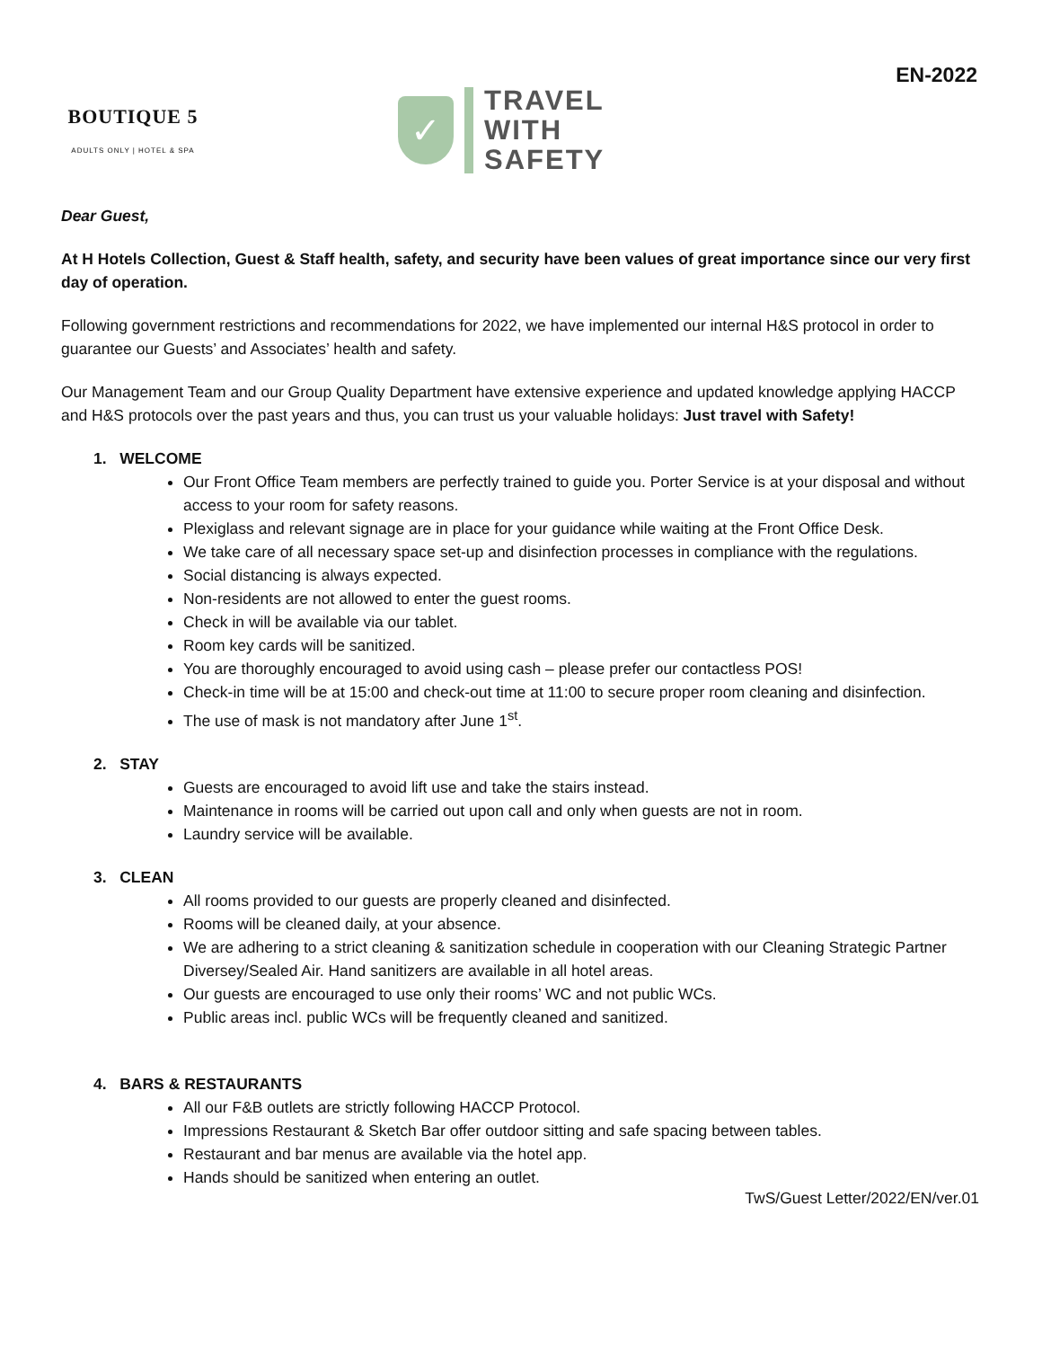EN-2022
BOUTIQUE 5
ADULTS ONLY | HOTEL & SPA
✓
TRAVEL
WITH
SAFETY
Dear Guest,
At H Hotels Collection, Guest & Staff health, safety, and security have been values of great importance since our very first day of operation.
Following government restrictions and recommendations for 2022, we have implemented our internal H&S protocol in order to guarantee our Guests’ and Associates’ health and safety.
Our Management Team and our Group Quality Department have extensive experience and updated knowledge applying HACCP and H&S protocols over the past years and thus, you can trust us your valuable holidays: Just travel with Safety!
1. WELCOME
Our Front Office Team members are perfectly trained to guide you. Porter Service is at your disposal and without access to your room for safety reasons.
Plexiglass and relevant signage are in place for your guidance while waiting at the Front Office Desk.
We take care of all necessary space set-up and disinfection processes in compliance with the regulations.
Social distancing is always expected.
Non-residents are not allowed to enter the guest rooms.
Check in will be available via our tablet.
Room key cards will be sanitized.
You are thoroughly encouraged to avoid using cash – please prefer our contactless POS!
Check-in time will be at 15:00 and check-out time at 11:00 to secure proper room cleaning and disinfection.
The use of mask is not mandatory after June 1<sup>st</sup>.
2. STAY
Guests are encouraged to avoid lift use and take the stairs instead.
Maintenance in rooms will be carried out upon call and only when guests are not in room.
Laundry service will be available.
3. CLEAN
All rooms provided to our guests are properly cleaned and disinfected.
Rooms will be cleaned daily, at your absence.
We are adhering to a strict cleaning & sanitization schedule in cooperation with our Cleaning Strategic Partner Diversey/Sealed Air. Hand sanitizers are available in all hotel areas.
Our guests are encouraged to use only their rooms’ WC and not public WCs.
Public areas incl. public WCs will be frequently cleaned and sanitized.
4. BARS & RESTAURANTS
All our F&B outlets are strictly following HACCP Protocol.
Impressions Restaurant & Sketch Bar offer outdoor sitting and safe spacing between tables.
Restaurant and bar menus are available via the hotel app.
Hands should be sanitized when entering an outlet.
TwS/Guest Letter/2022/EN/ver.01